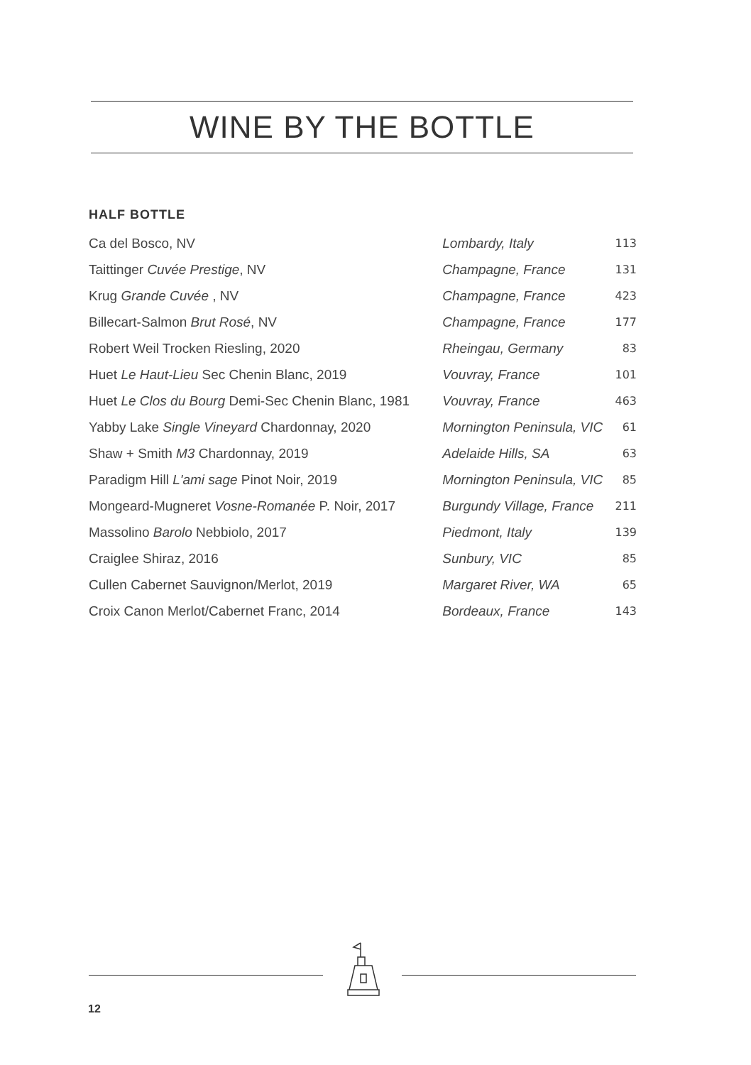WINE BY THE BOTTLE
HALF BOTTLE
| Ca del Bosco, NV | Lombardy, Italy | 113 |
| Taittinger Cuvée Prestige , NV | Champagne, France | 131 |
| Krug Grande Cuvée , NV | Champagne, France | 423 |
| Billecart-Salmon Brut Rosé , NV | Champagne, France | 177 |
| Robert Weil Trocken Riesling, 2020 | Rheingau, Germany | 83 |
| Huet Le Haut-Lieu Sec Chenin Blanc, 2019 | Vouvray, France | 101 |
| Huet Le Clos du Bourg Demi-Sec Chenin Blanc, 1981 | Vouvray, France | 463 |
| Yabby Lake Single Vineyard Chardonnay, 2020 | Mornington Peninsula, VIC | 61 |
| Shaw + Smith M3 Chardonnay, 2019 | Adelaide Hills, SA | 63 |
| Paradigm Hill L'ami sage Pinot Noir, 2019 | Mornington Peninsula, VIC | 85 |
| Mongeard-Mugneret Vosne-Romanée P. Noir, 2017 | Burgundy Village, France | 211 |
| Massolino Barolo Nebbiolo, 2017 | Piedmont, Italy | 139 |
| Craiglee Shiraz, 2016 | Sunbury, VIC | 85 |
| Cullen Cabernet Sauvignon/Merlot, 2019 | Margaret River, WA | 65 |
| Croix Canon Merlot/Cabernet Franc, 2014 | Bordeaux, France | 143 |
12